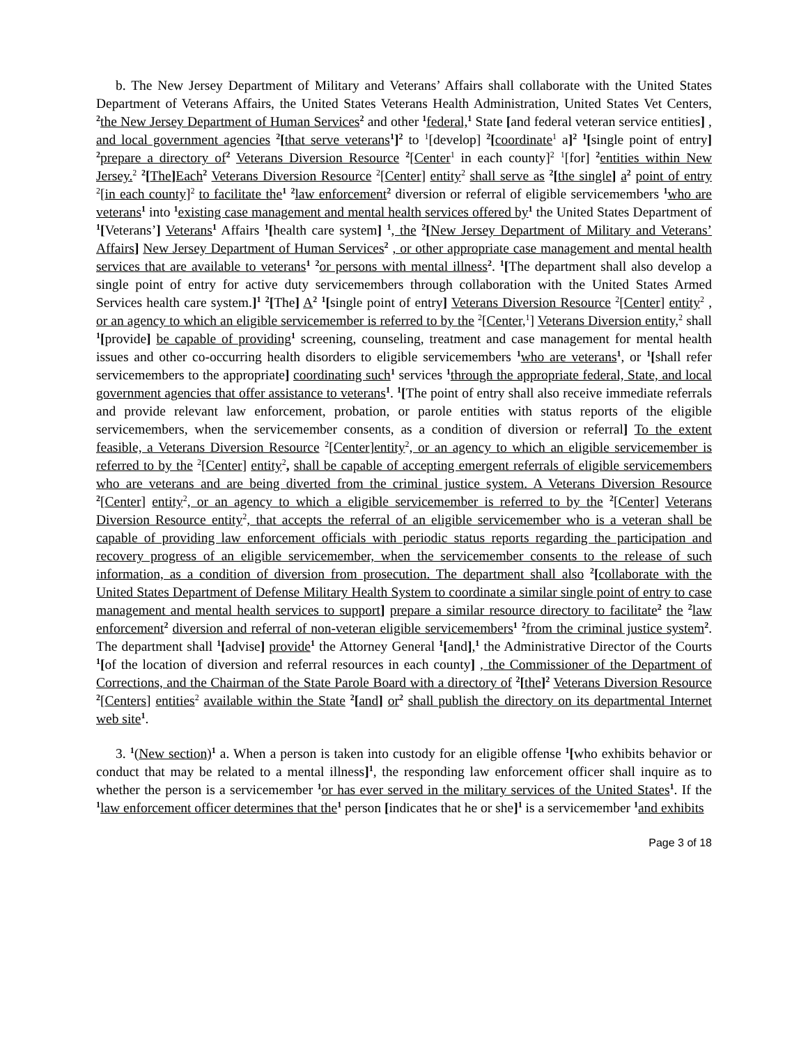b. The New Jersey Department of Military and Veterans’ Affairs shall collaborate with the United States Department of Veterans Affairs, the United States Veterans Health Administration, United States Vet Centers, <sup>2</sup>the New Jersey Department of Human Services<sup>2</sup> and other <sup>1</sup>federal,<sup>1</sup> State [and federal veteran service entities] , and local government agencies <sup>2</sup>[that serve veterans<sup>1</sup>]<sup>2</sup> to <sup>1</sup>[develop] <sup>2</sup>[coordinate<sup>1</sup> a]<sup>2</sup> <sup>1</sup>[single point of entry] <sup>2</sup>prepare a directory of<sup>2</sup> Veterans Diversion Resource <sup>2</sup>[Center<sup>1</sup> in each county]<sup>2</sup> <sup>1</sup>[for] <sup>2</sup>entities within New Jersey.<sup>2</sup> <sup>2</sup>[The] Each<sup>2</sup> Veterans Diversion Resource <sup>2</sup>[Center] entity<sup>2</sup> shall serve as <sup>2</sup>[the single] a<sup>2</sup> point of entry <sup>2</sup>[in each county]<sup>2</sup> to facilitate the<sup>1</sup> <sup>2</sup>law enforcement<sup>2</sup> diversion or referral of eligible servicemembers <sup>1</sup>who are veterans<sup>1</sup> into <sup>1</sup>existing case management and mental health services offered by<sup>1</sup> the United States Department of <sup>1</sup>[Veterans’] Veterans<sup>1</sup> Affairs <sup>1</sup>[health care system] <sup>1</sup>, the <sup>2</sup>[New Jersey Department of Military and Veterans’ Affairs] New Jersey Department of Human Services<sup>2</sup> , or other appropriate case management and mental health services that are available to veterans<sup>1</sup> <sup>2</sup>or persons with mental illness<sup>2</sup>. <sup>1</sup>[The department shall also develop a single point of entry for active duty servicemembers through collaboration with the United States Armed Services health care system.]<sup>1</sup> <sup>2</sup>[The] A<sup>2</sup> <sup>1</sup>[single point of entry] Veterans Diversion Resource <sup>2</sup>[Center] entity<sup>2</sup> , or an agency to which an eligible servicemember is referred to by the <sup>2</sup>[Center,<sup>1</sup>] Veterans Diversion entity,<sup>2</sup> shall <sup>1</sup>[provide] be capable of providing<sup>1</sup> screening, counseling, treatment and case management for mental health issues and other co-occurring health disorders to eligible servicemembers <sup>1</sup>who are veterans<sup>1</sup>, or <sup>1</sup>[shall refer servicemembers to the appropriate] coordinating such<sup>1</sup> services <sup>1</sup>through the appropriate federal, State, and local government agencies that offer assistance to veterans<sup>1</sup>. <sup>1</sup>[The point of entry shall also receive immediate referrals and provide relevant law enforcement, probation, or parole entities with status reports of the eligible servicemembers, when the servicemember consents, as a condition of diversion or referral] To the extent feasible, a Veterans Diversion Resource <sup>2</sup>[Center]entity<sup>2</sup>, or an agency to which an eligible servicemember is referred to by the <sup>2</sup>[Center] entity<sup>2</sup>, shall be capable of accepting emergent referrals of eligible servicemembers who are veterans and are being diverted from the criminal justice system. A Veterans Diversion Resource <sup>2</sup>[Center] entity<sup>2</sup>, or an agency to which a eligible servicemember is referred to by the <sup>2</sup>[Center] Veterans Diversion Resource entity<sup>2</sup>, that accepts the referral of an eligible servicemember who is a veteran shall be capable of providing law enforcement officials with periodic status reports regarding the participation and recovery progress of an eligible servicemember, when the servicemember consents to the release of such information, as a condition of diversion from prosecution. The department shall also <sup>2</sup>[collaborate with the United States Department of Defense Military Health System to coordinate a similar single point of entry to case management and mental health services to support] prepare a similar resource directory to facilitate<sup>2</sup> the <sup>2</sup>law enforcement<sup>2</sup> diversion and referral of non-veteran eligible servicemembers<sup>1</sup> <sup>2</sup>from the criminal justice system<sup>2</sup>. The department shall <sup>1</sup>[advise] provide<sup>1</sup> the Attorney General <sup>1</sup>[and],<sup>1</sup> the Administrative Director of the Courts <sup>1</sup>[of the location of diversion and referral resources in each county] , the Commissioner of the Department of Corrections, and the Chairman of the State Parole Board with a directory of <sup>2</sup>[the]<sup>2</sup> Veterans Diversion Resource <sup>2</sup>[Centers] entities<sup>2</sup> available within the State <sup>2</sup>[and] or<sup>2</sup> shall publish the directory on its departmental Internet web site<sup>1</sup>.
3. <sup>1</sup>(New section)<sup>1</sup> a. When a person is taken into custody for an eligible offense <sup>1</sup>[who exhibits behavior or conduct that may be related to a mental illness]<sup>1</sup>, the responding law enforcement officer shall inquire as to whether the person is a servicemember <sup>1</sup>or has ever served in the military services of the United States<sup>1</sup>. If the <sup>1</sup>law enforcement officer determines that the<sup>1</sup> person [indicates that he or she]<sup>1</sup> is a servicemember <sup>1</sup>and exhibits
Page 3 of 18